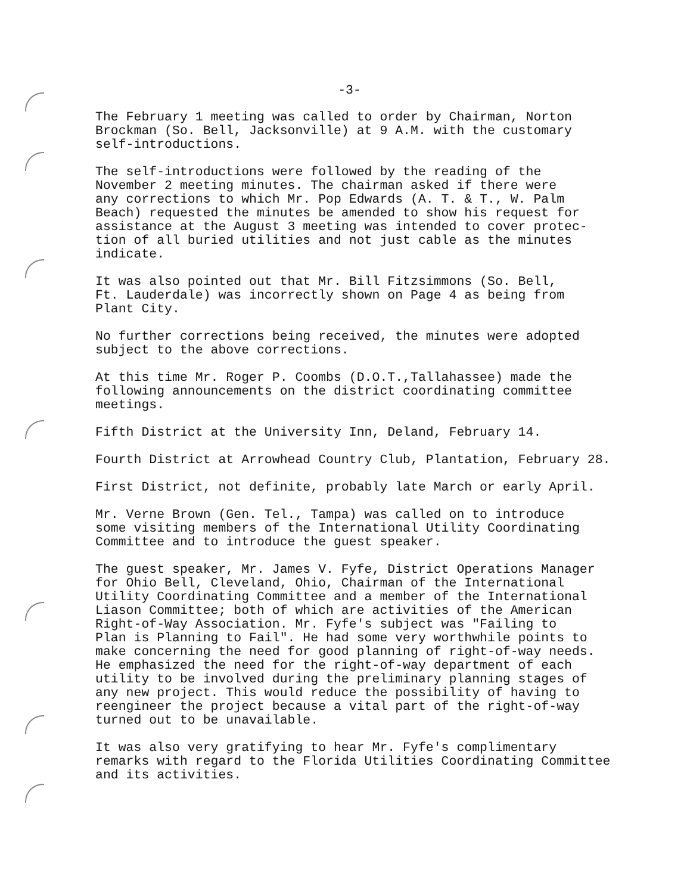-3-
The February 1 meeting was called to order by Chairman, Norton Brockman (So. Bell, Jacksonville) at 9 A.M. with the customary self-introductions.
The self-introductions were followed by the reading of the November 2 meeting minutes. The chairman asked if there were any corrections to which Mr. Pop Edwards (A. T. & T., W. Palm Beach) requested the minutes be amended to show his request for assistance at the August 3 meeting was intended to cover protec- tion of all buried utilities and not just cable as the minutes indicate.
It was also pointed out that Mr. Bill Fitzsimmons (So. Bell, Ft. Lauderdale) was incorrectly shown on Page 4 as being from Plant City.
No further corrections being received, the minutes were adopted subject to the above corrections.
At this time Mr. Roger P. Coombs (D.O.T.,Tallahassee) made the following announcements on the district coordinating committee meetings.
Fifth District at the University Inn, Deland, February 14.
Fourth District at Arrowhead Country Club, Plantation, February 28.
First District, not definite, probably late March or early April.
Mr. Verne Brown (Gen. Tel., Tampa) was called on to introduce some visiting members of the International Utility Coordinating Committee and to introduce the guest speaker.
The guest speaker, Mr. James V. Fyfe, District Operations Manager for Ohio Bell, Cleveland, Ohio, Chairman of the International Utility Coordinating Committee and a member of the International Liason Committee; both of which are activities of the American Right-of-Way Association. Mr. Fyfe's subject was "Failing to Plan is Planning to Fail". He had some very worthwhile points to make concerning the need for good planning of right-of-way needs. He emphasized the need for the right-of-way department of each utility to be involved during the preliminary planning stages of any new project. This would reduce the possibility of having to reengineer the project because a vital part of the right-of-way turned out to be unavailable.
It was also very gratifying to hear Mr. Fyfe's complimentary remarks with regard to the Florida Utilities Coordinating Committee and its activities.